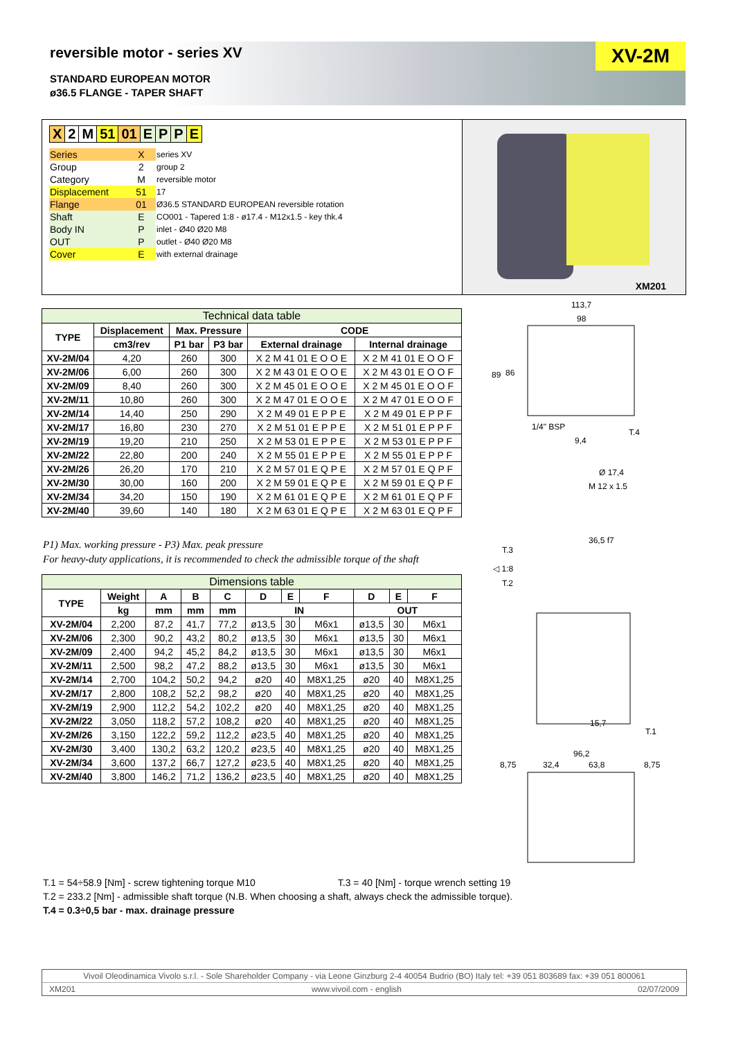reversible motor - series XV
STANDARD EUROPEAN MOTOR
ø36.5 FLANGE - TAPER SHAFT
XV-2M
| X | 2 | M | 51 | 01 | E | P | P | E |
| Series | X | series XV |
| Group | 2 | group 2 |
| Category | M | reversible motor |
| Displacement | 51 | 17 |
| Flange | 01 | Ø36.5 STANDARD EUROPEAN reversible rotation |
| Shaft | E | CO001 - Tapered 1:8 - ø17.4 - M12x1.5 - key thk.4 |
| Body IN | P | inlet - Ø40 Ø20 M8 |
| OUT | P | outlet - Ø40 Ø20 M8 |
| Cover | E | with external drainage |
XM201
| Technical data table | | | | | |
| TYPE | Displacement | Max. Pressure | | CODE | |
| | cm3/rev | P1 bar | P3 bar | External drainage | Internal drainage |
| XV-2M/04 | 4,20 | 260 | 300 | X 2 M 41 01 E O O E | X 2 M 41 01 E O O F |
| XV-2M/06 | 6,00 | 260 | 300 | X 2 M 43 01 E O O E | X 2 M 43 01 E O O F |
| XV-2M/09 | 8,40 | 260 | 300 | X 2 M 45 01 E O O E | X 2 M 45 01 E O O F |
| XV-2M/11 | 10,80 | 260 | 300 | X 2 M 47 01 E O O E | X 2 M 47 01 E O O F |
| XV-2M/14 | 14,40 | 250 | 290 | X 2 M 49 01 E P P E | X 2 M 49 01 E P P F |
| XV-2M/17 | 16,80 | 230 | 270 | X 2 M 51 01 E P P E | X 2 M 51 01 E P P F |
| XV-2M/19 | 19,20 | 210 | 250 | X 2 M 53 01 E P P E | X 2 M 53 01 E P P F |
| XV-2M/22 | 22,80 | 200 | 240 | X 2 M 55 01 E P P E | X 2 M 55 01 E P P F |
| XV-2M/26 | 26,20 | 170 | 210 | X 2 M 57 01 E Q P E | X 2 M 57 01 E Q P F |
| XV-2M/30 | 30,00 | 160 | 200 | X 2 M 59 01 E Q P E | X 2 M 59 01 E Q P F |
| XV-2M/34 | 34,20 | 150 | 190 | X 2 M 61 01 E Q P E | X 2 M 61 01 E Q P F |
| XV-2M/40 | 39,60 | 140 | 180 | X 2 M 63 01 E Q P E | X 2 M 63 01 E Q P F |
P1) Max. working pressure - P3) Max. peak pressure
For heavy-duty applications, it is recommended to check the admissible torque of the shaft
| Dimensions table | | | | | | | | | | |
| TYPE | Weight | A | B | C | D | E | F | D | E | F |
| | kg | mm | mm | mm | IN | | | OUT | | |
| XV-2M/04 | 2,200 | 87,2 | 41,7 | 77,2 | ø13,5 | 30 | M6x1 | ø13,5 | 30 | M6x1 |
| XV-2M/06 | 2,300 | 90,2 | 43,2 | 80,2 | ø13,5 | 30 | M6x1 | ø13,5 | 30 | M6x1 |
| XV-2M/09 | 2,400 | 94,2 | 45,2 | 84,2 | ø13,5 | 30 | M6x1 | ø13,5 | 30 | M6x1 |
| XV-2M/11 | 2,500 | 98,2 | 47,2 | 88,2 | ø13,5 | 30 | M6x1 | ø13,5 | 30 | M6x1 |
| XV-2M/14 | 2,700 | 104,2 | 50,2 | 94,2 | ø20 | 40 | M8X1,25 | ø20 | 40 | M8X1,25 |
| XV-2M/17 | 2,800 | 108,2 | 52,2 | 98,2 | ø20 | 40 | M8X1,25 | ø20 | 40 | M8X1,25 |
| XV-2M/19 | 2,900 | 112,2 | 54,2 | 102,2 | ø20 | 40 | M8X1,25 | ø20 | 40 | M8X1,25 |
| XV-2M/22 | 3,050 | 118,2 | 57,2 | 108,2 | ø20 | 40 | M8X1,25 | ø20 | 40 | M8X1,25 |
| XV-2M/26 | 3,150 | 122,2 | 59,2 | 112,2 | ø23,5 | 40 | M8X1,25 | ø20 | 40 | M8X1,25 |
| XV-2M/30 | 3,400 | 130,2 | 63,2 | 120,2 | ø23,5 | 40 | M8X1,25 | ø20 | 40 | M8X1,25 |
| XV-2M/34 | 3,600 | 137,2 | 66,7 | 127,2 | ø23,5 | 40 | M8X1,25 | ø20 | 40 | M8X1,25 |
| XV-2M/40 | 3,800 | 146,2 | 71,2 | 136,2 | ø23,5 | 40 | M8X1,25 | ø20 | 40 | M8X1,25 |
113,7
98
89
86
1/4" BSP
T.4
9,4
Ø 17,4
M 12 x 1.5
36,5 f7
T.3
◁ 1:8
T.2
15,7
T.1
96,2
8,75
32,4
63,8
8,75
T.1 = 54÷58.9 [Nm] - screw tightening torque M10 T.3 = 40 [Nm] - torque wrench setting 19
T.2 = 233.2 [Nm] - admissible shaft torque (N.B. When choosing a shaft, always check the admissible torque).
T.4 = 0.3÷0,5 bar - max. drainage pressure
Vivoil Oleodinamica Vivolo s.r.l. - Sole Shareholder Company - via Leone Ginzburg 2-4 40054 Budrio (BO) Italy tel: +39 051 803689 fax: +39 051 800061
XM201 www.vivoil.com - english 02/07/2009